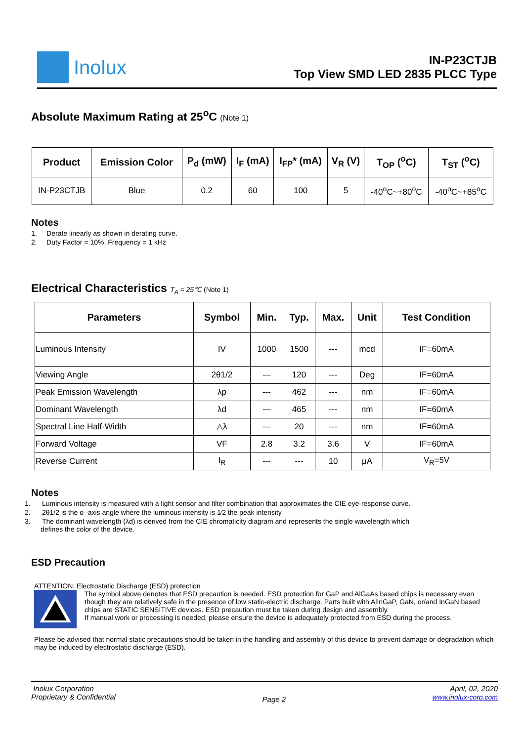Inolux
IN-P23CTJB
Top View SMD LED 2835 PLCC Type
Absolute Maximum Rating at 25<sup>o</sup>C (Note 1)
| Product | Emission Color | P<sub>d</sub> (mW) | I<sub>F</sub> (mA) | I<sub>FP</sub>* (mA) | V<sub>R</sub> (V) | T<sub>OP</sub> (<sup>o</sup>C) | T<sub>ST</sub> (<sup>o</sup>C) |
| --- | --- | --- | --- | --- | --- | --- | --- |
| IN-P23CTJB | Blue | 0.2 | 60 | 100 | 5 | -40<sup>o</sup>C~+80<sup>o</sup>C | -40<sup>o</sup>C~+85<sup>o</sup>C |
Notes
1. Derate linearly as shown in derating curve.
2. Duty Factor = 10%, Frequency = 1 kHz
Electrical Characteristics T<sub>A</sub> = 25℃ (Note 1)
| Parameters | Symbol | Min. | Typ. | Max. | Unit | Test Condition |
| --- | --- | --- | --- | --- | --- | --- |
| Luminous Intensity | IV | 1000 | 1500 | --- | mcd | IF=60mA |
| Viewing Angle | 2θ1/2 | --- | 120 | --- | Deg | IF=60mA |
| Peak Emission Wavelength | λp | --- | 462 | --- | nm | IF=60mA |
| Dominant Wavelength | λd | --- | 465 | --- | nm | IF=60mA |
| Spectral Line Half-Width | △λ | --- | 20 | --- | nm | IF=60mA |
| Forward Voltage | VF | 2.8 | 3.2 | 3.6 | V | IF=60mA |
| Reverse Current | I<sub>R</sub> | --- | --- | 10 | μA | V<sub>R</sub>=5V |
Notes
1. Luminous intensity is measured with a light sensor and filter combination that approximates the CIE eye-response curve.
2. 2θ1/2 is the o -axis angle where the luminous intensity is 1⁄2 the peak intensity
3. The dominant wavelength (λd) is derived from the CIE chromaticity diagram and represents the single wavelength which
defines the color of the device.
ESD Precaution
ATTENTION: Electrostatic Discharge (ESD) protection
The symbol above denotes that ESD precaution is needed. ESD protection for GaP and AlGaAs based chips is necessary even though they are relatively safe in the presence of low static-electric discharge. Parts built with AlInGaP, GaN, or/and InGaN based chips are STATIC SENSITIVE devices. ESD precaution must be taken during design and assembly.
If manual work or processing is needed, please ensure the device is adequately protected from ESD during the process.
Please be advised that normal static precautions should be taken in the handling and assembly of this device to prevent damage or degradation which may be induced by electrostatic discharge (ESD).
Inolux Corporation
Proprietary & Confidential
Page 2
April, 02, 2020
www.inolux-corp.com